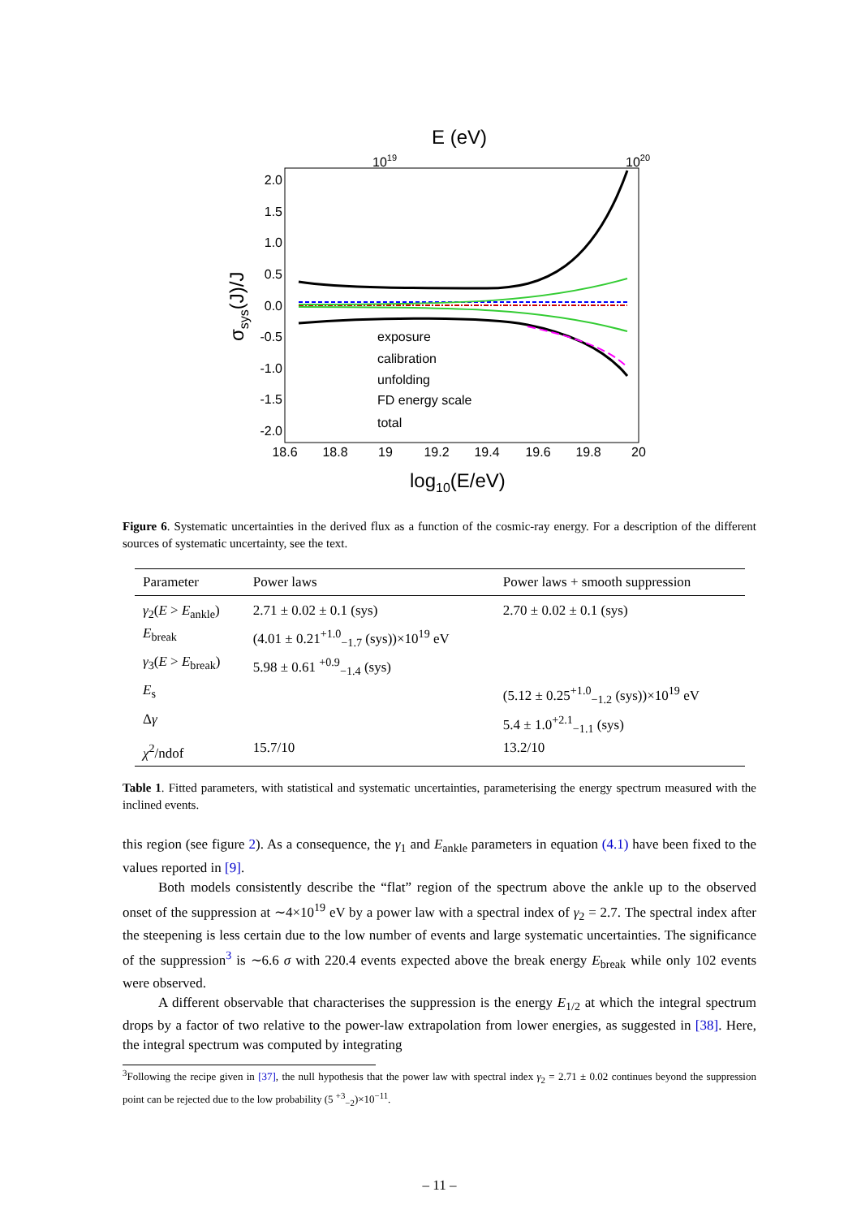E (eV)
1019
1020
2.0
1.5
1.0
0.5
0.0
-0.5
-1.0
-1.5
-2.0
σsys(J)/J
exposure
calibration
unfolding
FD energy scale
total
18.6
18.8
19
19.2
19.4
19.6
19.8
20
log10(E/eV)
Figure 6. Systematic uncertainties in the derived flux as a function of the cosmic-ray energy. For a description of the different sources of systematic uncertainty, see the text.
| Parameter | Power laws | Power laws + smooth suppression |
| --- | --- | --- |
| γ<sub>2</sub>( E > E<sub>ankle</sub>) | 2.71 ± 0.02 ± 0.1 (sys) | 2.70 ± 0.02 ± 0.1 (sys) |
| E<sub>break</sub> | (4.01 ± 0.21<sup>+1.0</sup><sub>−1.7</sub> (sys))×10<sup>19</sup> eV | |
| γ<sub>3</sub>( E > E<sub>break</sub>) | 5.98 ± 0.61 <sup>+0.9</sup><sub>−1.4</sub> (sys) | |
| E<sub>s</sub> | | (5.12 ± 0.25<sup>+1.0</sup><sub>−1.2</sub> (sys))×10<sup>19</sup> eV |
| Δ γ | | 5.4 ± 1.0<sup>+2.1</sup><sub>−1.1</sub> (sys) |
| χ<sup>2</sup>/ndof | 15.7/10 | 13.2/10 |
Table 1. Fitted parameters, with statistical and systematic uncertainties, parameterising the energy spectrum measured with the inclined events.
this region (see figure 2). As a consequence, the γ<sub>1</sub> and E<sub>ankle</sub> parameters in equation (4.1) have been fixed to the values reported in [9].
Both models consistently describe the “flat” region of the spectrum above the ankle up to the observed onset of the suppression at ∼4×10<sup>19</sup> eV by a power law with a spectral index of γ<sub>2</sub> = 2.7. The spectral index after the steepening is less certain due to the low number of events and large systematic uncertainties. The significance of the suppression<sup>3</sup> is ∼6.6 σ with 220.4 events expected above the break energy E<sub>break</sub> while only 102 events were observed.
A different observable that characterises the suppression is the energy E<sub>1/2</sub> at which the integral spectrum drops by a factor of two relative to the power-law extrapolation from lower energies, as suggested in [38]. Here, the integral spectrum was computed by integrating
<sup>3</sup> Following the recipe given in [37], the null hypothesis that the power law with spectral index γ<sub>2</sub> = 2.71 ± 0.02 continues beyond the suppression point can be rejected due to the low probability (5 <sup>+3</sup><sub>−2</sub>)×10<sup>−11</sup>.
– 11 –